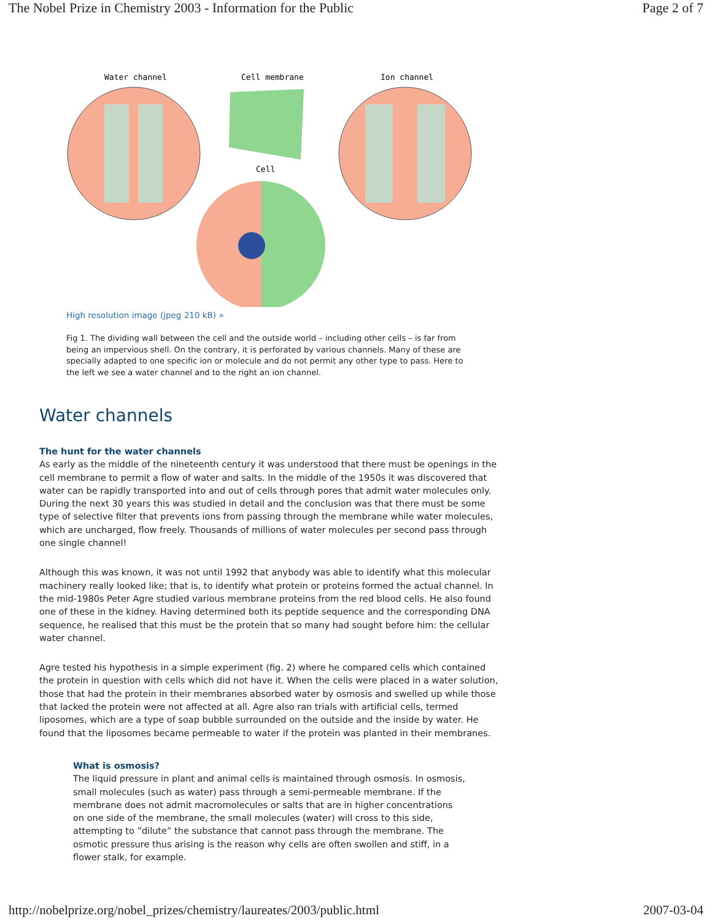The Nobel Prize in Chemistry 2003 - Information for the Public Page 2 of 7
Water channel
Cell membrane
Ion channel
Cell
High resolution image (jpeg 210 kB) »
Fig 1. The dividing wall between the cell and the outside world – including other cells – is far from being an impervious shell. On the contrary, it is perforated by various channels. Many of these are specially adapted to one specific ion or molecule and do not permit any other type to pass. Here to the left we see a water channel and to the right an ion channel.
Water channels
The hunt for the water channels
As early as the middle of the nineteenth century it was understood that there must be openings in the cell membrane to permit a flow of water and salts. In the middle of the 1950s it was discovered that water can be rapidly transported into and out of cells through pores that admit water molecules only. During the next 30 years this was studied in detail and the conclusion was that there must be some type of selective filter that prevents ions from passing through the membrane while water molecules, which are uncharged, flow freely. Thousands of millions of water molecules per second pass through one single channel!
Although this was known, it was not until 1992 that anybody was able to identify what this molecular machinery really looked like; that is, to identify what protein or proteins formed the actual channel. In the mid-1980s Peter Agre studied various membrane proteins from the red blood cells. He also found one of these in the kidney. Having determined both its peptide sequence and the corresponding DNA sequence, he realised that this must be the protein that so many had sought before him: the cellular water channel.
Agre tested his hypothesis in a simple experiment (fig. 2) where he compared cells which contained the protein in question with cells which did not have it. When the cells were placed in a water solution, those that had the protein in their membranes absorbed water by osmosis and swelled up while those that lacked the protein were not affected at all. Agre also ran trials with artificial cells, termed liposomes, which are a type of soap bubble surrounded on the outside and the inside by water. He found that the liposomes became permeable to water if the protein was planted in their membranes.
What is osmosis?
The liquid pressure in plant and animal cells is maintained through osmosis. In osmosis, small molecules (such as water) pass through a semi-permeable membrane. If the membrane does not admit macromolecules or salts that are in higher concentrations on one side of the membrane, the small molecules (water) will cross to this side, attempting to ”dilute” the substance that cannot pass through the membrane. The osmotic pressure thus arising is the reason why cells are often swollen and stiff, in a flower stalk, for example.
http://nobelprize.org/nobel_prizes/chemistry/laureates/2003/public.html 2007-03-04